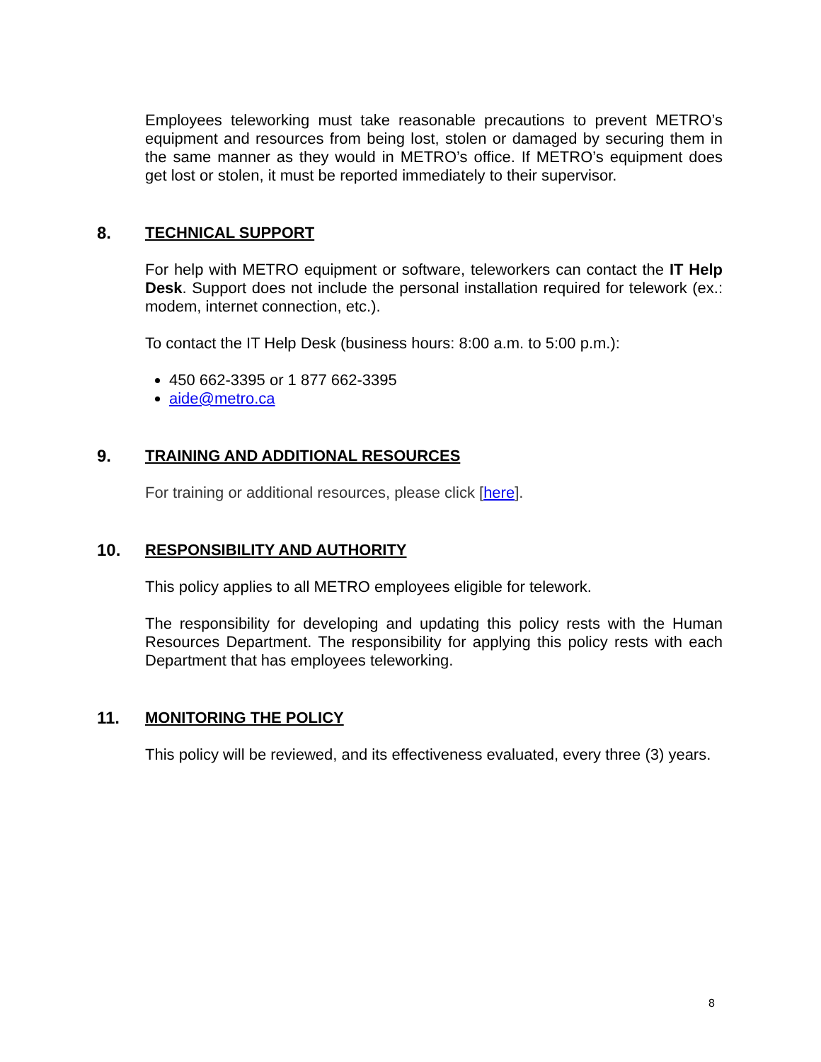Employees teleworking must take reasonable precautions to prevent METRO’s equipment and resources from being lost, stolen or damaged by securing them in the same manner as they would in METRO’s office. If METRO’s equipment does get lost or stolen, it must be reported immediately to their supervisor.
8. TECHNICAL SUPPORT
For help with METRO equipment or software, teleworkers can contact the IT Help Desk. Support does not include the personal installation required for telework (ex.: modem, internet connection, etc.).
To contact the IT Help Desk (business hours: 8:00 a.m. to 5:00 p.m.):
450 662-3395 or 1 877 662-3395
aide@metro.ca
9. TRAINING AND ADDITIONAL RESOURCES
For training or additional resources, please click [here].
10. RESPONSIBILITY AND AUTHORITY
This policy applies to all METRO employees eligible for telework.
The responsibility for developing and updating this policy rests with the Human Resources Department. The responsibility for applying this policy rests with each Department that has employees teleworking.
11. MONITORING THE POLICY
This policy will be reviewed, and its effectiveness evaluated, every three (3) years.
8